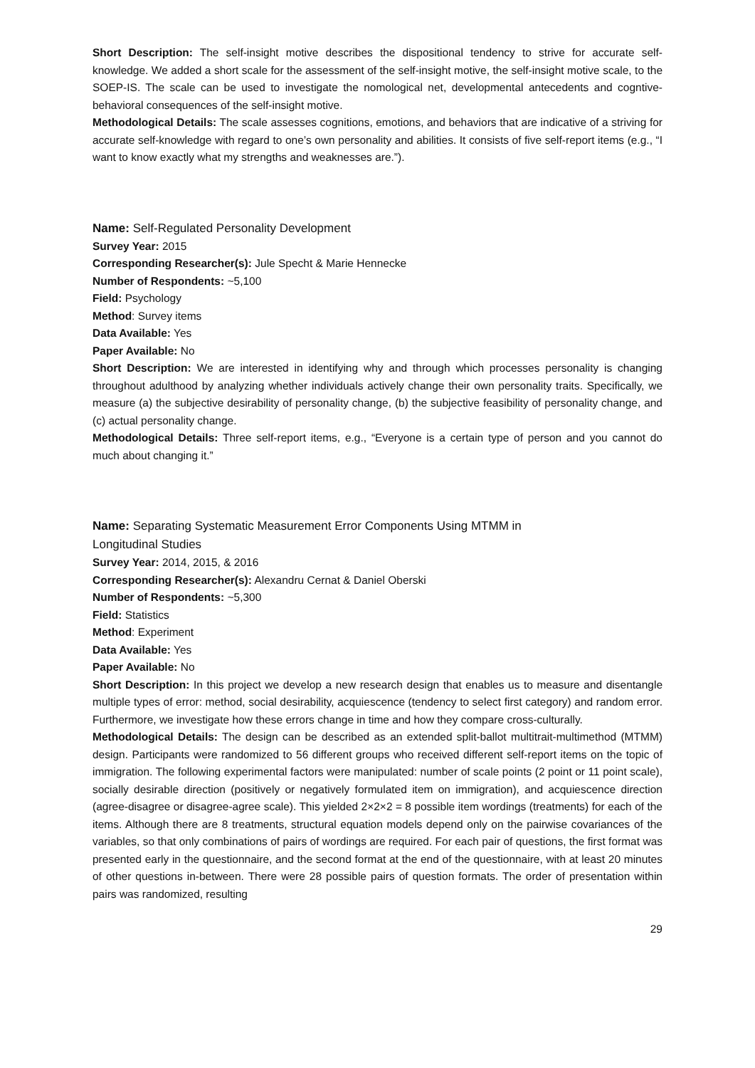Short Description: The self-insight motive describes the dispositional tendency to strive for accurate self-knowledge. We added a short scale for the assessment of the self-insight motive, the self-insight motive scale, to the SOEP-IS. The scale can be used to investigate the nomological net, developmental antecedents and cogntive-behavioral consequences of the self-insight motive.
Methodological Details: The scale assesses cognitions, emotions, and behaviors that are indicative of a striving for accurate self-knowledge with regard to one’s own personality and abilities. It consists of five self-report items (e.g., “I want to know exactly what my strengths and weaknesses are.”).
Name: Self-Regulated Personality Development
Survey Year: 2015
Corresponding Researcher(s): Jule Specht & Marie Hennecke
Number of Respondents: ~5,100
Field: Psychology
Method: Survey items
Data Available: Yes
Paper Available: No
Short Description: We are interested in identifying why and through which processes personality is changing throughout adulthood by analyzing whether individuals actively change their own personality traits. Specifically, we measure (a) the subjective desirability of personality change, (b) the subjective feasibility of personality change, and (c) actual personality change.
Methodological Details: Three self-report items, e.g., “Everyone is a certain type of person and you cannot do much about changing it.”
Name: Separating Systematic Measurement Error Components Using MTMM in
Longitudinal Studies
Survey Year: 2014, 2015, & 2016
Corresponding Researcher(s): Alexandru Cernat & Daniel Oberski
Number of Respondents: ~5,300
Field: Statistics
Method: Experiment
Data Available: Yes
Paper Available: No
Short Description: In this project we develop a new research design that enables us to measure and disentangle multiple types of error: method, social desirability, acquiescence (tendency to select first category) and random error. Furthermore, we investigate how these errors change in time and how they compare cross-culturally.
Methodological Details: The design can be described as an extended split-ballot multitrait-multimethod (MTMM) design. Participants were randomized to 56 different groups who received different self-report items on the topic of immigration. The following experimental factors were manipulated: number of scale points (2 point or 11 point scale), socially desirable direction (positively or negatively formulated item on immigration), and acquiescence direction (agree-disagree or disagree-agree scale). This yielded 2×2×2 = 8 possible item wordings (treatments) for each of the items. Although there are 8 treatments, structural equation models depend only on the pairwise covariances of the variables, so that only combinations of pairs of wordings are required. For each pair of questions, the first format was presented early in the questionnaire, and the second format at the end of the questionnaire, with at least 20 minutes of other questions in-between. There were 28 possible pairs of question formats. The order of presentation within pairs was randomized, resulting
29